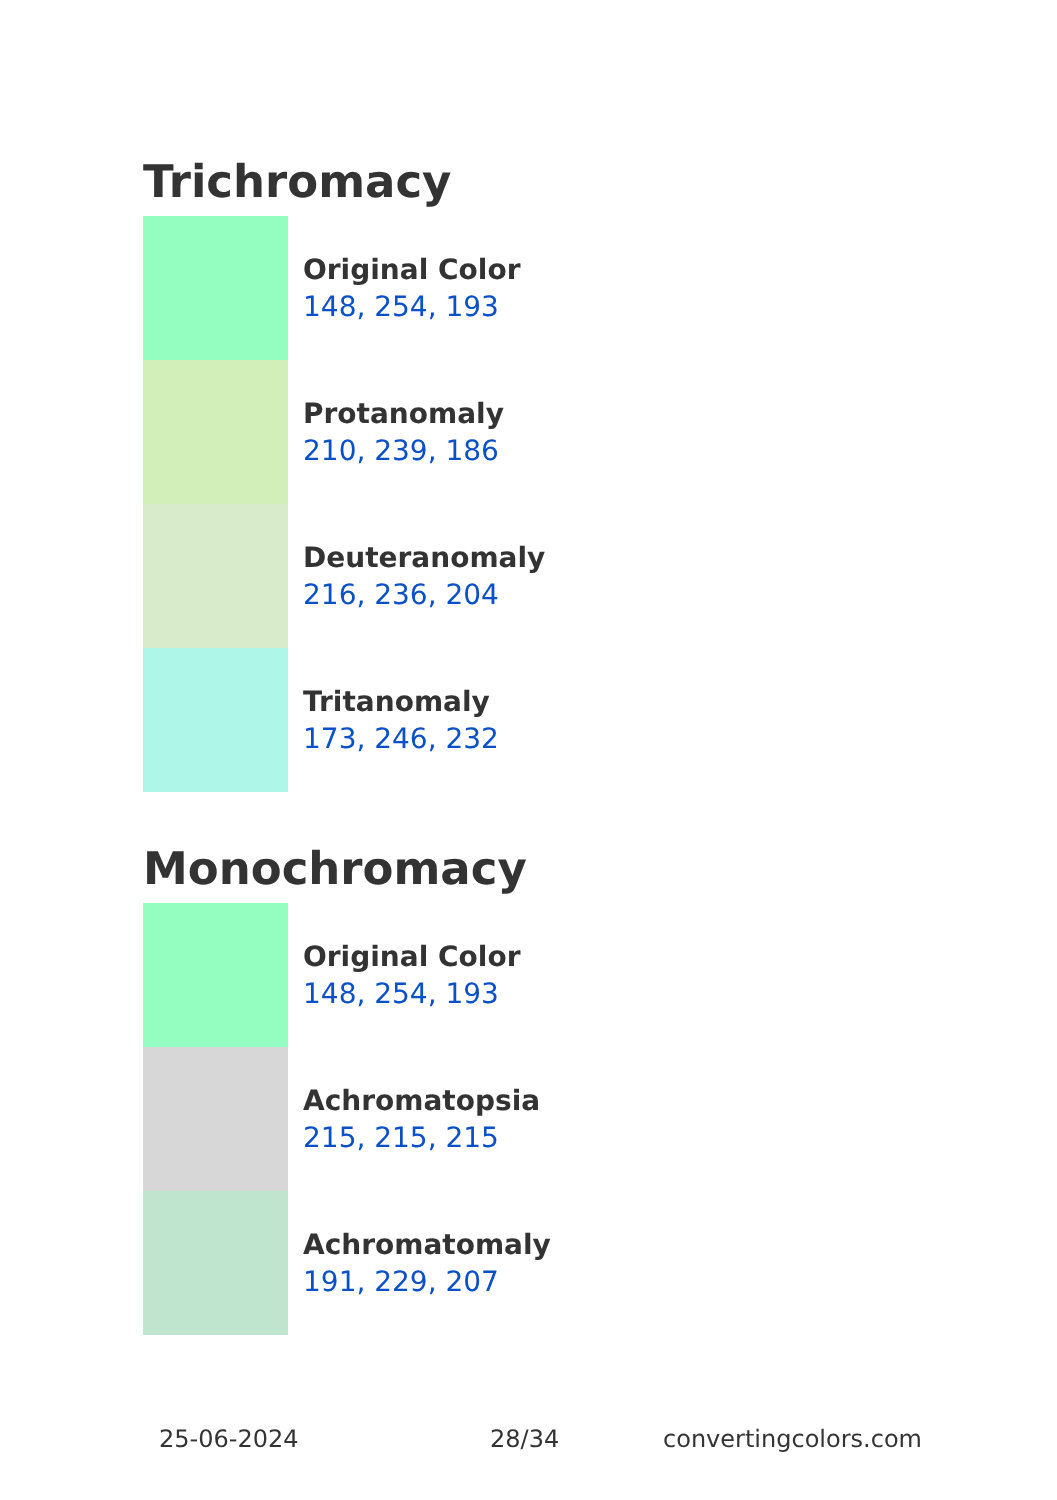Trichromacy
Original Color
148, 254, 193
Protanomaly
210, 239, 186
Deuteranomaly
216, 236, 204
Tritanomaly
173, 246, 232
Monochromacy
Original Color
148, 254, 193
Achromatopsia
215, 215, 215
Achromatomaly
191, 229, 207
25-06-2024 28/34 convertingcolors.com